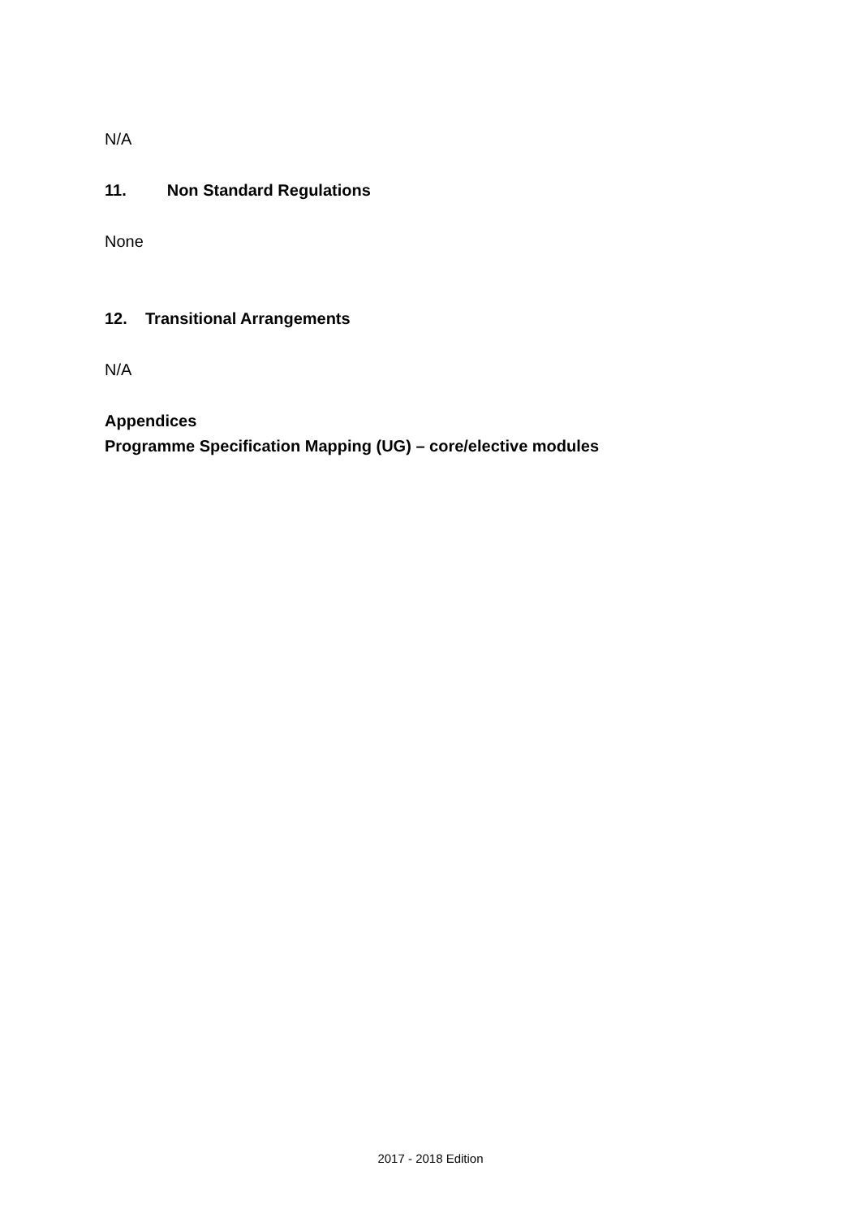N/A
11. Non Standard Regulations
None
12. Transitional Arrangements
N/A
Appendices
Programme Specification Mapping (UG) – core/elective modules
2017 - 2018 Edition